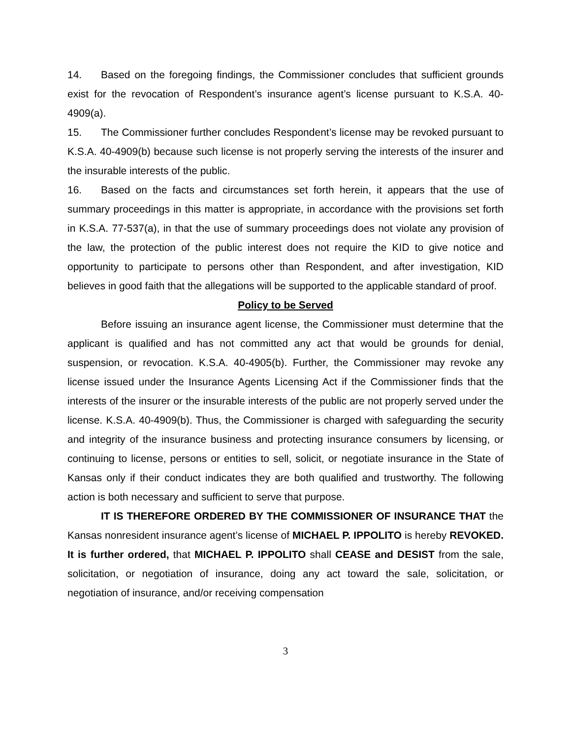14. Based on the foregoing findings, the Commissioner concludes that sufficient grounds exist for the revocation of Respondent’s insurance agent’s license pursuant to K.S.A. 40-4909(a).
15. The Commissioner further concludes Respondent’s license may be revoked pursuant to K.S.A. 40-4909(b) because such license is not properly serving the interests of the insurer and the insurable interests of the public.
16. Based on the facts and circumstances set forth herein, it appears that the use of summary proceedings in this matter is appropriate, in accordance with the provisions set forth in K.S.A. 77-537(a), in that the use of summary proceedings does not violate any provision of the law, the protection of the public interest does not require the KID to give notice and opportunity to participate to persons other than Respondent, and after investigation, KID believes in good faith that the allegations will be supported to the applicable standard of proof.
Policy to be Served
Before issuing an insurance agent license, the Commissioner must determine that the applicant is qualified and has not committed any act that would be grounds for denial, suspension, or revocation. K.S.A. 40-4905(b). Further, the Commissioner may revoke any license issued under the Insurance Agents Licensing Act if the Commissioner finds that the interests of the insurer or the insurable interests of the public are not properly served under the license. K.S.A. 40-4909(b). Thus, the Commissioner is charged with safeguarding the security and integrity of the insurance business and protecting insurance consumers by licensing, or continuing to license, persons or entities to sell, solicit, or negotiate insurance in the State of Kansas only if their conduct indicates they are both qualified and trustworthy. The following action is both necessary and sufficient to serve that purpose.
IT IS THEREFORE ORDERED BY THE COMMISSIONER OF INSURANCE THAT the Kansas nonresident insurance agent’s license of MICHAEL P. IPPOLITO is hereby REVOKED. It is further ordered, that MICHAEL P. IPPOLITO shall CEASE and DESIST from the sale, solicitation, or negotiation of insurance, doing any act toward the sale, solicitation, or negotiation of insurance, and/or receiving compensation
3